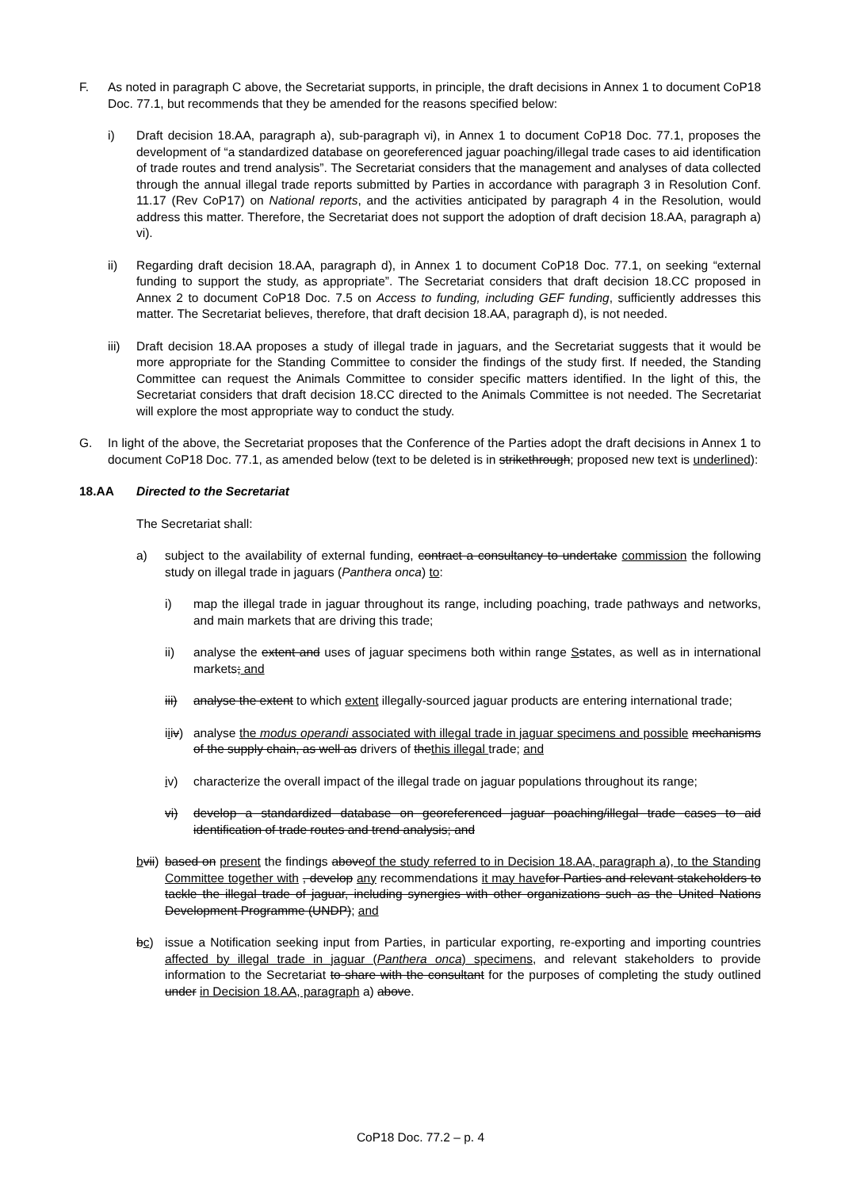F. As noted in paragraph C above, the Secretariat supports, in principle, the draft decisions in Annex 1 to document CoP18 Doc. 77.1, but recommends that they be amended for the reasons specified below:
i) Draft decision 18.AA, paragraph a), sub-paragraph vi), in Annex 1 to document CoP18 Doc. 77.1, proposes the development of “a standardized database on georeferenced jaguar poaching/illegal trade cases to aid identification of trade routes and trend analysis”. The Secretariat considers that the management and analyses of data collected through the annual illegal trade reports submitted by Parties in accordance with paragraph 3 in Resolution Conf. 11.17 (Rev CoP17) on National reports, and the activities anticipated by paragraph 4 in the Resolution, would address this matter. Therefore, the Secretariat does not support the adoption of draft decision 18.AA, paragraph a) vi).
ii) Regarding draft decision 18.AA, paragraph d), in Annex 1 to document CoP18 Doc. 77.1, on seeking “external funding to support the study, as appropriate”. The Secretariat considers that draft decision 18.CC proposed in Annex 2 to document CoP18 Doc. 7.5 on Access to funding, including GEF funding, sufficiently addresses this matter. The Secretariat believes, therefore, that draft decision 18.AA, paragraph d), is not needed.
iii)
Draft decision 18.AA proposes a study of illegal trade in jaguars, and the Secretariat suggests that it would be more appropriate for the Standing Committee to consider the findings of the study first. If needed, the Standing Committee can request the Animals Committee to consider specific matters identified. In the light of this, the Secretariat considers that draft decision 18.CC directed to the Animals Committee is not needed. The Secretariat will explore the most appropriate way to conduct the study.
G. In light of the above, the Secretariat proposes that the Conference of the Parties adopt the draft decisions in Annex 1 to document CoP18 Doc. 77.1, as amended below (text to be deleted is in strikethrough; proposed new text is underlined):
18.AA Directed to the Secretariat
The Secretariat shall:
a) subject to the availability of external funding, contract a consultancy to undertake commission the following study on illegal trade in jaguars (Panthera onca) to:
i) map the illegal trade in jaguar throughout its range, including poaching, trade pathways and networks, and main markets that are driving this trade;
ii) analyse the extent and uses of jaguar specimens both within range Sstates, as well as in international markets; and
iii)
analyse the extent to which extent illegally-sourced jaguar products are entering international trade;
iiiv)
analyse the modus operandi associated with illegal trade in jaguar specimens and possible mechanisms of the supply chain, as well as drivers of thethis illegal trade; and
iv) characterize the overall impact of the illegal trade on jaguar populations throughout its range;
vi) develop a standardized database on georeferenced jaguar poaching/illegal trade cases to aid identification of trade routes and trend analysis; and
bvii)
based on present the findings aboveof the study referred to in Decision 18.AA, paragraph a), to the Standing Committee together with , develop any recommendations it may have for Parties and relevant stakeholders to tackle the illegal trade of jaguar, including synergies with other organizations such as the United Nations Development Programme (UNDP); and
bc) issue a Notification seeking input from Parties, in particular exporting, re-exporting and importing countries affected by illegal trade in jaguar (Panthera onca) specimens, and relevant stakeholders to provide information to the Secretariat to share with the consultant for the purposes of completing the study outlined under in Decision 18.AA, paragraph a) above.
CoP18 Doc. 77.2 – p. 4